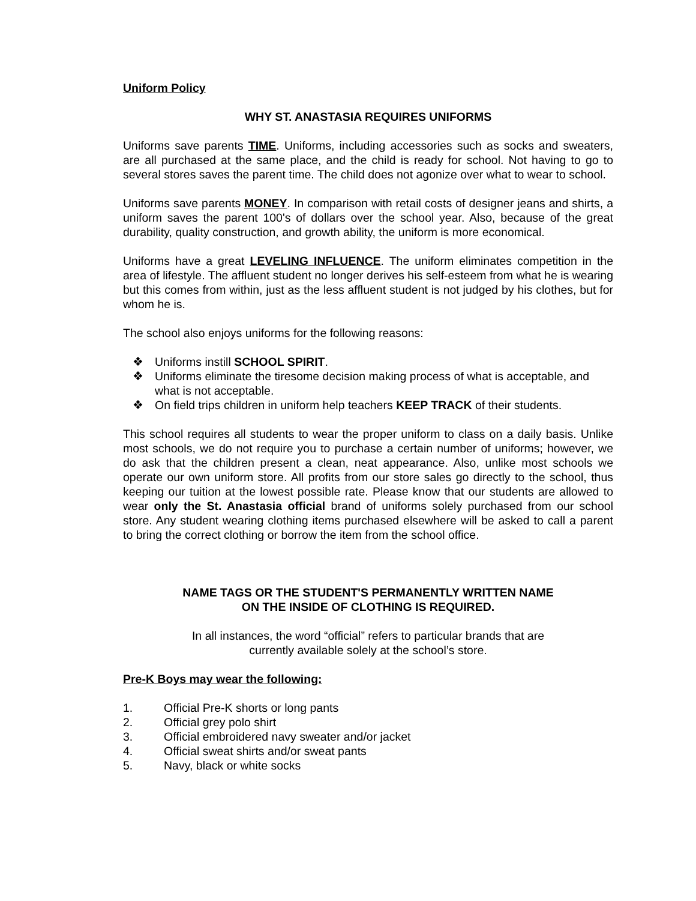Uniform Policy
WHY ST. ANASTASIA REQUIRES UNIFORMS
Uniforms save parents TIME. Uniforms, including accessories such as socks and sweaters, are all purchased at the same place, and the child is ready for school. Not having to go to several stores saves the parent time. The child does not agonize over what to wear to school.
Uniforms save parents MONEY. In comparison with retail costs of designer jeans and shirts, a uniform saves the parent 100's of dollars over the school year. Also, because of the great durability, quality construction, and growth ability, the uniform is more economical.
Uniforms have a great LEVELING INFLUENCE. The uniform eliminates competition in the area of lifestyle. The affluent student no longer derives his self-esteem from what he is wearing but this comes from within, just as the less affluent student is not judged by his clothes, but for whom he is.
The school also enjoys uniforms for the following reasons:
❖ Uniforms instill SCHOOL SPIRIT.
❖ Uniforms eliminate the tiresome decision making process of what is acceptable, and what is not acceptable.
❖ On field trips children in uniform help teachers KEEP TRACK of their students.
This school requires all students to wear the proper uniform to class on a daily basis. Unlike most schools, we do not require you to purchase a certain number of uniforms; however, we do ask that the children present a clean, neat appearance. Also, unlike most schools we operate our own uniform store. All profits from our store sales go directly to the school, thus keeping our tuition at the lowest possible rate. Please know that our students are allowed to wear only the St. Anastasia official brand of uniforms solely purchased from our school store. Any student wearing clothing items purchased elsewhere will be asked to call a parent to bring the correct clothing or borrow the item from the school office.
NAME TAGS OR THE STUDENT'S PERMANENTLY WRITTEN NAME
ON THE INSIDE OF CLOTHING IS REQUIRED.
In all instances, the word “official” refers to particular brands that are
currently available solely at the school’s store.
Pre-K Boys may wear the following:
1. Official Pre-K shorts or long pants
2. Official grey polo shirt
3. Official embroidered navy sweater and/or jacket
4. Official sweat shirts and/or sweat pants
5. Navy, black or white socks